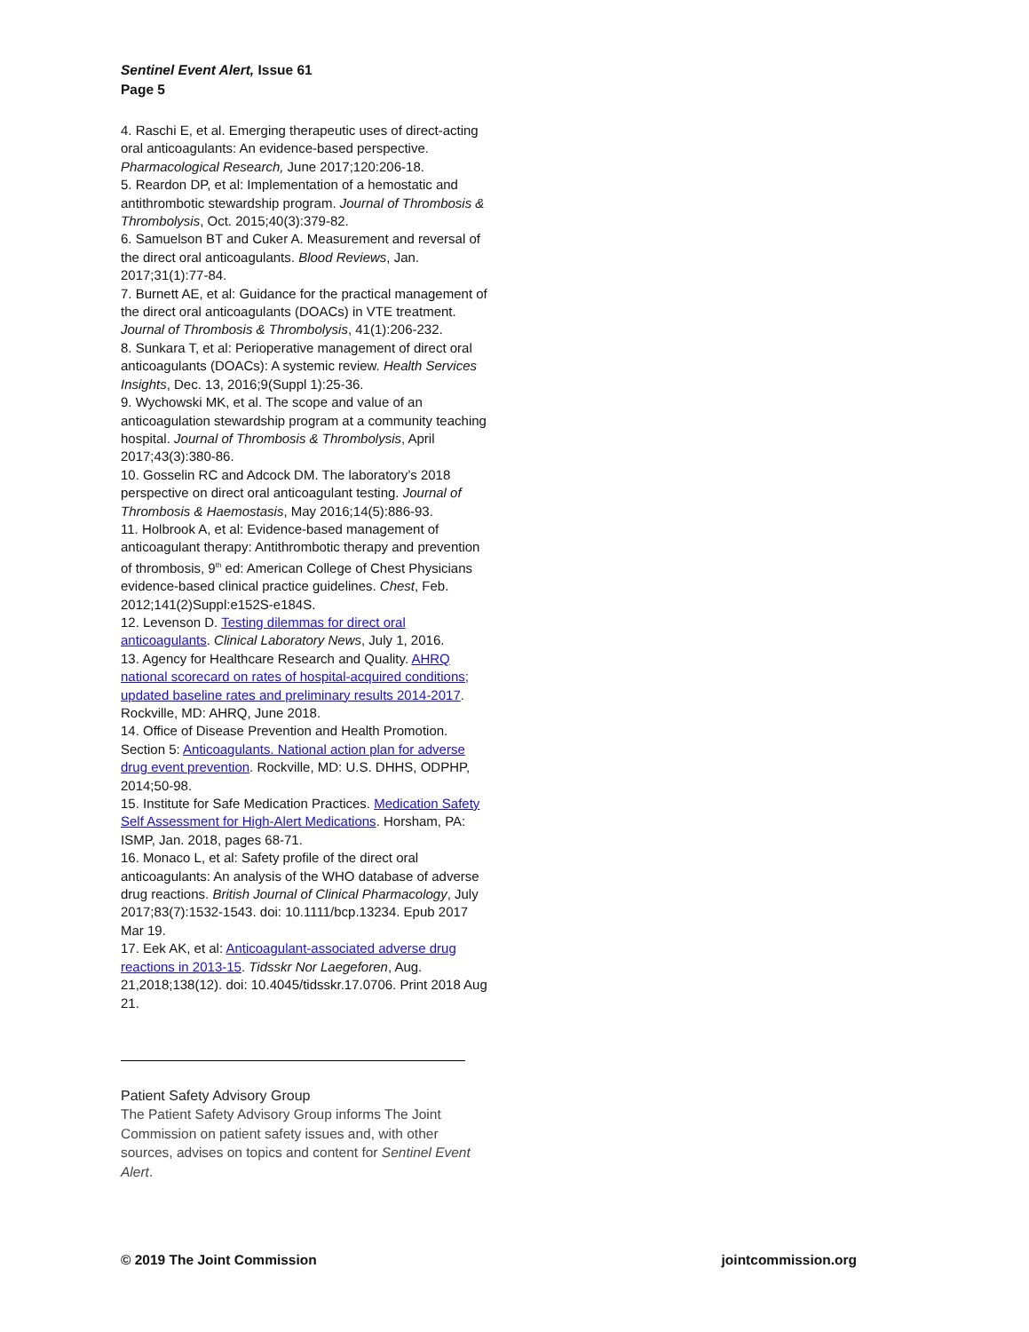Sentinel Event Alert, Issue 61
Page 5
4. Raschi E, et al. Emerging therapeutic uses of direct-acting oral anticoagulants: An evidence-based perspective. Pharmacological Research, June 2017;120:206-18.
5. Reardon DP, et al: Implementation of a hemostatic and antithrombotic stewardship program. Journal of Thrombosis & Thrombolysis, Oct. 2015;40(3):379-82.
6. Samuelson BT and Cuker A. Measurement and reversal of the direct oral anticoagulants. Blood Reviews, Jan. 2017;31(1):77-84.
7. Burnett AE, et al: Guidance for the practical management of the direct oral anticoagulants (DOACs) in VTE treatment. Journal of Thrombosis & Thrombolysis, 41(1):206-232.
8. Sunkara T, et al: Perioperative management of direct oral anticoagulants (DOACs): A systemic review. Health Services Insights, Dec. 13, 2016;9(Suppl 1):25-36.
9. Wychowski MK, et al. The scope and value of an anticoagulation stewardship program at a community teaching hospital. Journal of Thrombosis & Thrombolysis, April 2017;43(3):380-86.
10. Gosselin RC and Adcock DM. The laboratory’s 2018 perspective on direct oral anticoagulant testing. Journal of Thrombosis & Haemostasis, May 2016;14(5):886-93.
11. Holbrook A, et al: Evidence-based management of anticoagulant therapy: Antithrombotic therapy and prevention of thrombosis, 9<sup>th</sup> ed: American College of Chest Physicians evidence-based clinical practice guidelines. Chest, Feb. 2012;141(2)Suppl:e152S-e184S.
12. Levenson D. Testing dilemmas for direct oral anticoagulants. Clinical Laboratory News, July 1, 2016.
13. Agency for Healthcare Research and Quality. AHRQ national scorecard on rates of hospital-acquired conditions; updated baseline rates and preliminary results 2014-2017. Rockville, MD: AHRQ, June 2018.
14. Office of Disease Prevention and Health Promotion. Section 5: Anticoagulants. National action plan for adverse drug event prevention. Rockville, MD: U.S. DHHS, ODPHP, 2014;50-98.
15. Institute for Safe Medication Practices. Medication Safety Self Assessment for High-Alert Medications. Horsham, PA: ISMP, Jan. 2018, pages 68-71.
16. Monaco L, et al: Safety profile of the direct oral anticoagulants: An analysis of the WHO database of adverse drug reactions. British Journal of Clinical Pharmacology, July 2017;83(7):1532-1543. doi: 10.1111/bcp.13234. Epub 2017 Mar 19.
17. Eek AK, et al: Anticoagulant-associated adverse drug reactions in 2013-15. Tidsskr Nor Laegeforen, Aug. 21,2018;138(12). doi: 10.4045/tidsskr.17.0706. Print 2018 Aug 21.
Patient Safety Advisory Group
The Patient Safety Advisory Group informs The Joint Commission on patient safety issues and, with other sources, advises on topics and content for Sentinel Event Alert.
© 2019 The Joint Commission jointcommission.org